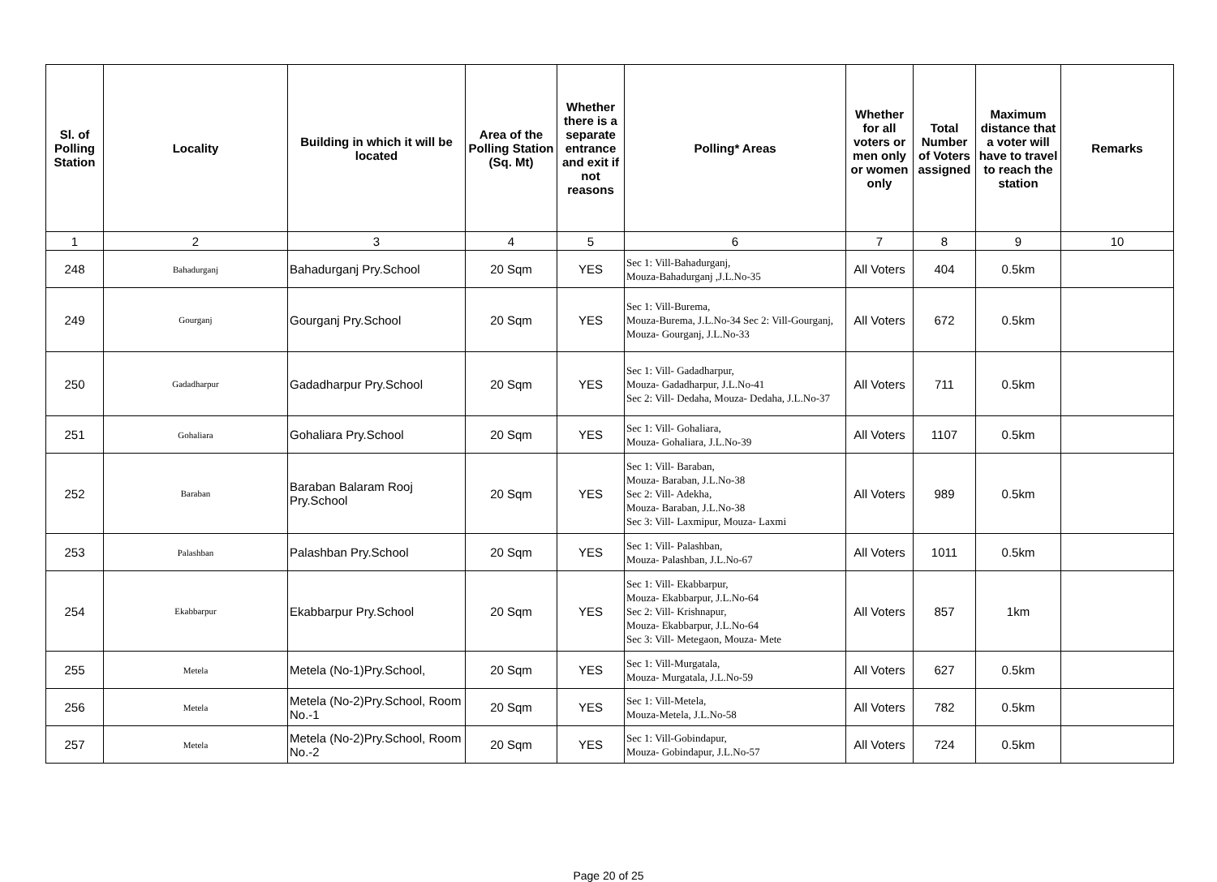| Sl. of Polling Station | Locality | Building in which it will be located | Area of the Polling Station (Sq. Mt) | Whether there is a separate entrance and exit if not reasons | Polling* Areas | Whether for all voters or men only or women only | Total Number of Voters assigned | Maximum distance that a voter will have to travel to reach the station | Remarks |
| --- | --- | --- | --- | --- | --- | --- | --- | --- | --- |
| 1 | 2 | 3 | 4 | 5 | 6 | 7 | 8 | 9 | 10 |
| 248 | Bahadurganj | Bahadurganj Pry.School | 20 Sqm | YES | Sec 1: Vill-Bahadurganj, Mouza-Bahadurganj ,J.L.No-35 | All Voters | 404 | 0.5km | |
| 249 | Gourganj | Gourganj Pry.School | 20 Sqm | YES | Sec 1: Vill-Burema, Mouza-Burema, J.L.No-34 Sec 2: Vill-Gourganj, Mouza- Gourganj, J.L.No-33 | All Voters | 672 | 0.5km | |
| 250 | Gadadharpur | Gadadharpur Pry.School | 20 Sqm | YES | Sec 1: Vill- Gadadharpur, Mouza- Gadadharpur, J.L.No-41 Sec 2: Vill- Dedaha, Mouza- Dedaha, J.L.No-37 | All Voters | 711 | 0.5km | |
| 251 | Gohaliara | Gohaliara Pry.School | 20 Sqm | YES | Sec 1: Vill- Gohaliara, Mouza- Gohaliara, J.L.No-39 | All Voters | 1107 | 0.5km | |
| 252 | Baraban | Baraban Balaram Rooj Pry.School | 20 Sqm | YES | Sec 1: Vill- Baraban, Mouza- Baraban, J.L.No-38 Sec 2: Vill- Adekha, Mouza- Baraban, J.L.No-38 Sec 3: Vill- Laxmipur, Mouza- Laxmi | All Voters | 989 | 0.5km | |
| 253 | Palashban | Palashban Pry.School | 20 Sqm | YES | Sec 1: Vill- Palashban, Mouza- Palashban, J.L.No-67 | All Voters | 1011 | 0.5km | |
| 254 | Ekabbarpur | Ekabbarpur Pry.School | 20 Sqm | YES | Sec 1: Vill- Ekabbarpur, Mouza- Ekabbarpur, J.L.No-64 Sec 2: Vill- Krishnapur, Mouza- Ekabbarpur, J.L.No-64 Sec 3: Vill- Metegaon, Mouza- Mete | All Voters | 857 | 1km | |
| 255 | Metela | Metela (No-1)Pry.School, | 20 Sqm | YES | Sec 1: Vill-Murgatala, Mouza- Murgatala, J.L.No-59 | All Voters | 627 | 0.5km | |
| 256 | Metela | Metela (No-2)Pry.School, Room No.-1 | 20 Sqm | YES | Sec 1: Vill-Metela, Mouza-Metela, J.L.No-58 | All Voters | 782 | 0.5km | |
| 257 | Metela | Metela (No-2)Pry.School, Room No.-2 | 20 Sqm | YES | Sec 1: Vill-Gobindapur, Mouza- Gobindapur, J.L.No-57 | All Voters | 724 | 0.5km | |
Page 20 of 25